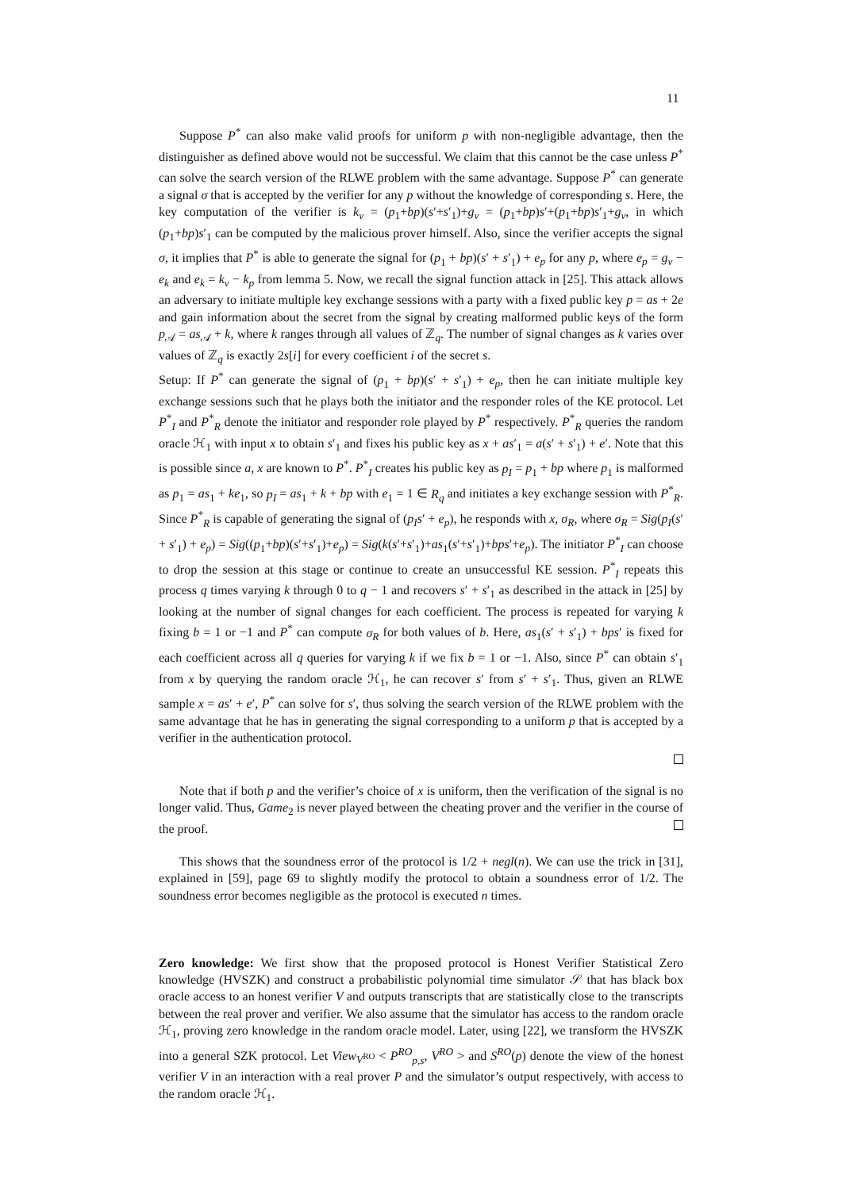11
Suppose P<sup>*</sup> can also make valid proofs for uniform p with non-negligible advantage, then the distinguisher as defined above would not be successful. We claim that this cannot be the case unless P<sup>*</sup> can solve the search version of the RLWE problem with the same advantage. Suppose P<sup>*</sup> can generate a signal σ that is accepted by the verifier for any p without the knowledge of corresponding s. Here, the key computation of the verifier is k<sub>v</sub> = (p<sub>1</sub>+bp)(s′+s′<sub>1</sub>)+g<sub>v</sub> = (p<sub>1</sub>+bp)s′+(p<sub>1</sub>+bp)s′<sub>1</sub>+g<sub>v</sub>, in which (p<sub>1</sub>+bp)s′<sub>1</sub> can be computed by the malicious prover himself. Also, since the verifier accepts the signal σ, it implies that P<sup>*</sup> is able to generate the signal for (p<sub>1</sub> + bp)(s′ + s′<sub>1</sub>) + e<sub>p</sub> for any p, where e<sub>p</sub> = g<sub>v</sub> − e<sub>k</sub> and e<sub>k</sub> = k<sub>v</sub> − k<sub>p</sub> from lemma 5. Now, we recall the signal function attack in [25]. This attack allows an adversary to initiate multiple key exchange sessions with a party with a fixed public key p = as + 2e and gain information about the secret from the signal by creating malformed public keys of the form p<sub>𝒜</sub> = as<sub>𝒜</sub> + k, where k ranges through all values of ℤ<sub>q</sub>. The number of signal changes as k varies over values of ℤ<sub>q</sub> is exactly 2s[i] for every coefficient i of the secret s.
Setup: If P<sup>*</sup> can generate the signal of (p<sub>1</sub> + bp)(s′ + s′<sub>1</sub>) + e<sub>p</sub>, then he can initiate multiple key exchange sessions such that he plays both the initiator and the responder roles of the KE protocol. Let P<sup>*</sup><sub>I</sub> and P<sup>*</sup><sub>R</sub> denote the initiator and responder role played by P<sup>*</sup> respectively. P<sup>*</sup><sub>R</sub> queries the random oracle ℋ<sub>1</sub> with input x to obtain s′<sub>1</sub> and fixes his public key as x + as′<sub>1</sub> = a(s′ + s′<sub>1</sub>) + e′. Note that this is possible since a, x are known to P<sup>*</sup>. P<sup>*</sup><sub>I</sub> creates his public key as p<sub>I</sub> = p<sub>1</sub> + bp where p<sub>1</sub> is malformed as p<sub>1</sub> = as<sub>1</sub> + ke<sub>1</sub>, so p<sub>I</sub> = as<sub>1</sub> + k + bp with e<sub>1</sub> = 1 ∈ R<sub>q</sub> and initiates a key exchange session with P<sup>*</sup><sub>R</sub>. Since P<sup>*</sup><sub>R</sub> is capable of generating the signal of (p<sub>I</sub>s′ + e<sub>p</sub>), he responds with x, σ<sub>R</sub>, where σ<sub>R</sub> = Sig(p<sub>I</sub>(s′ + s′<sub>1</sub>) + e<sub>p</sub>) = Sig((p<sub>1</sub>+bp)(s′+s′<sub>1</sub>)+e<sub>p</sub>) = Sig(k(s′+s′<sub>1</sub>)+as<sub>1</sub>(s′+s′<sub>1</sub>)+bps′+e<sub>p</sub>). The initiator P<sup>*</sup><sub>I</sub> can choose to drop the session at this stage or continue to create an unsuccessful KE session. P<sup>*</sup><sub>I</sub> repeats this process q times varying k through 0 to q − 1 and recovers s′ + s′<sub>1</sub> as described in the attack in [25] by looking at the number of signal changes for each coefficient. The process is repeated for varying k fixing b = 1 or −1 and P<sup>*</sup> can compute σ<sub>R</sub> for both values of b. Here, as<sub>1</sub>(s′ + s′<sub>1</sub>) + bps′ is fixed for each coefficient across all q queries for varying k if we fix b = 1 or −1. Also, since P<sup>*</sup> can obtain s′<sub>1</sub> from x by querying the random oracle ℋ<sub>1</sub>, he can recover s′ from s′ + s′<sub>1</sub>. Thus, given an RLWE sample x = as′ + e′, P<sup>*</sup> can solve for s′, thus solving the search version of the RLWE problem with the same advantage that he has in generating the signal corresponding to a uniform p that is accepted by a verifier in the authentication protocol.
Note that if both p and the verifier’s choice of x is uniform, then the verification of the signal is no longer valid. Thus, Game<sub>2</sub> is never played between the cheating prover and the verifier in the course of the proof.
This shows that the soundness error of the protocol is 1/2 + negl(n). We can use the trick in [31], explained in [59], page 69 to slightly modify the protocol to obtain a soundness error of 1/2. The soundness error becomes negligible as the protocol is executed n times.
Zero knowledge: We first show that the proposed protocol is Honest Verifier Statistical Zero knowledge (HVSZK) and construct a probabilistic polynomial time simulator 𝒮 that has black box oracle access to an honest verifier V and outputs transcripts that are statistically close to the transcripts between the real prover and verifier. We also assume that the simulator has access to the random oracle ℋ<sub>1</sub>, proving zero knowledge in the random oracle model. Later, using [22], we transform the HVSZK into a general SZK protocol. Let View<sub>V<sup>RO</sup></sub> < P<sup>RO</sup><sub>p,s</sub>, V<sup>RO</sup> > and S<sup>RO</sup>(p) denote the view of the honest verifier V in an interaction with a real prover P and the simulator’s output respectively, with access to the random oracle ℋ<sub>1</sub>.